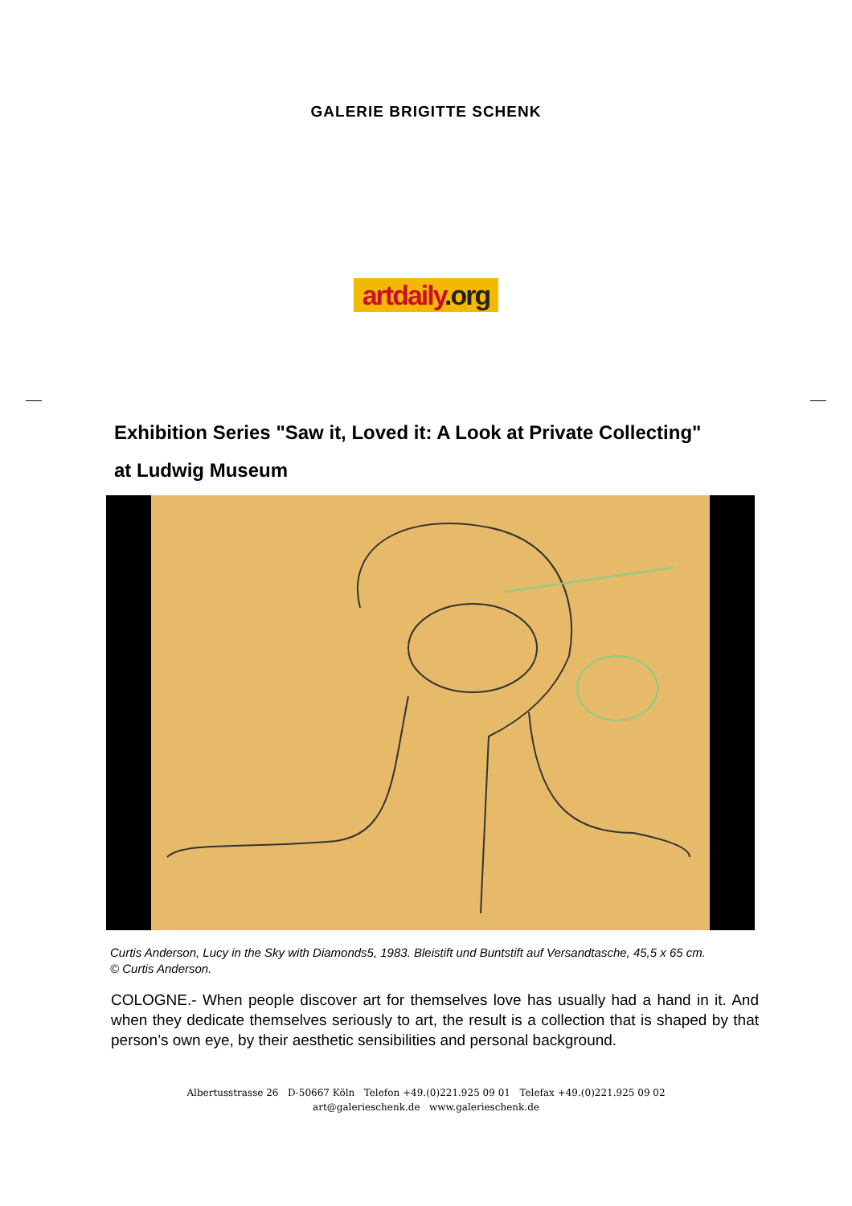GALERIE BRIGITTE SCHENK
artdaily.org
Exhibition Series "Saw it, Loved it: A Look at Private Collecting"
at Ludwig Museum
Curtis Anderson, Lucy in the Sky with Diamonds5, 1983. Bleistift und Buntstift auf Versandtasche, 45,5 x 65 cm.
© Curtis Anderson.
COLOGNE.- When people discover art for themselves love has usually had a hand in it. And when they dedicate themselves seriously to art, the result is a collection that is shaped by that person’s own eye, by their aesthetic sensibilities and personal background.
Albertusstrasse 26 D-50667 Köln Telefon +49.(0)221.925 09 01 Telefax +49.(0)221.925 09 02
art@galerieschenk.de www.galerieschenk.de